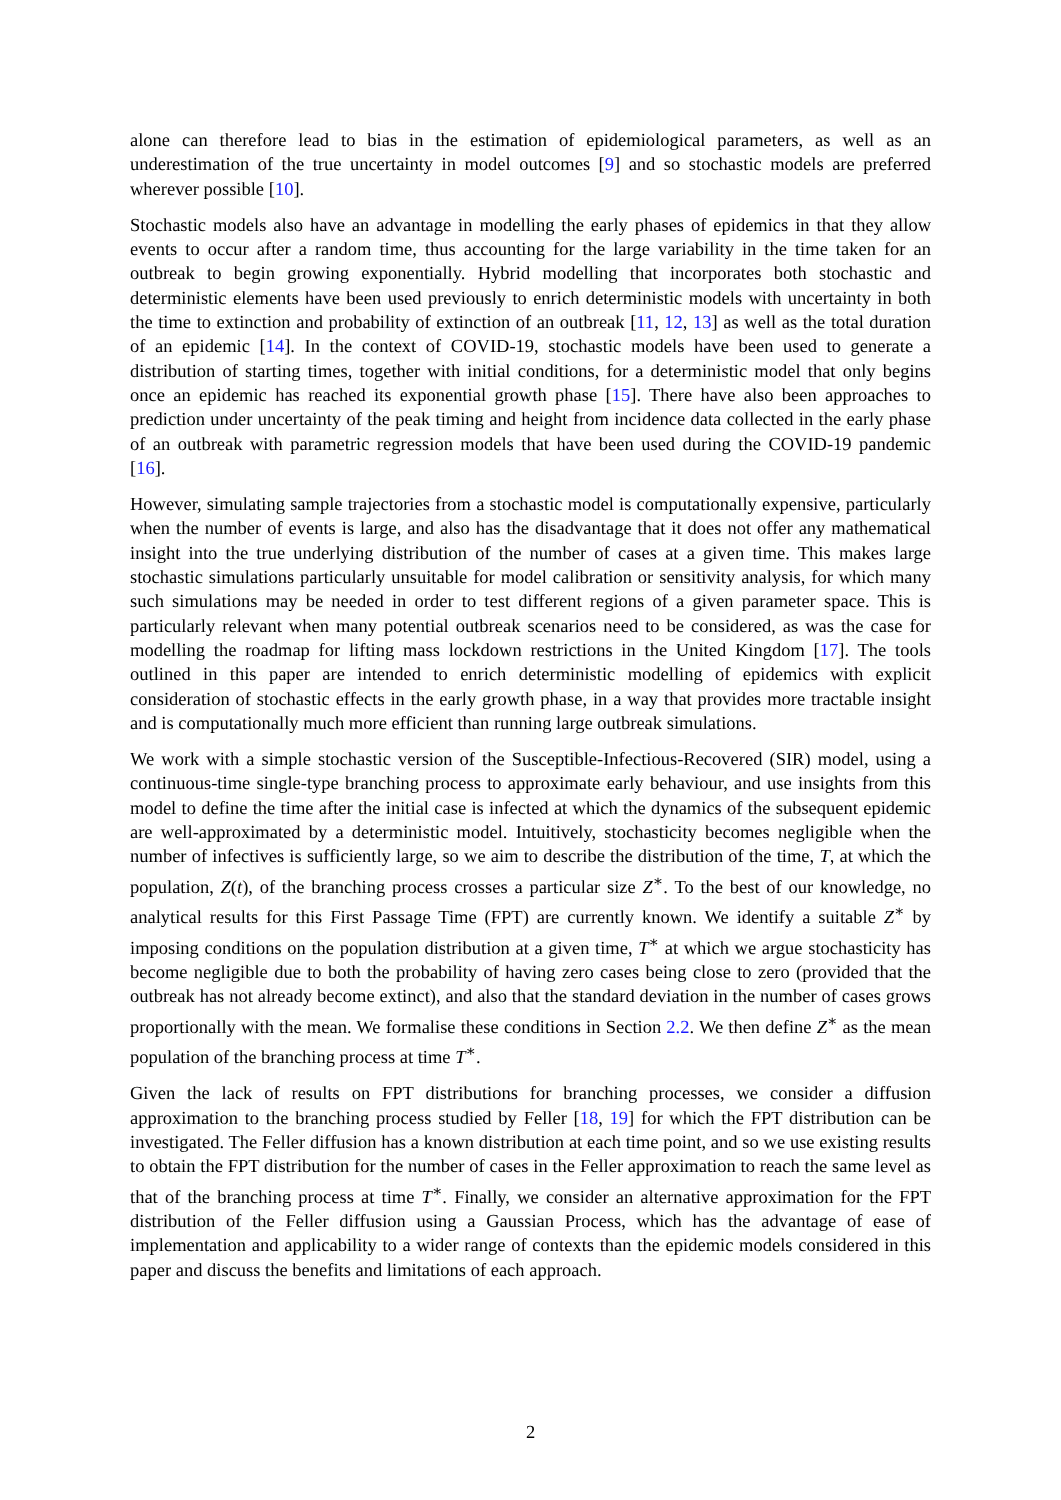alone can therefore lead to bias in the estimation of epidemiological parameters, as well as an underestimation of the true uncertainty in model outcomes [9] and so stochastic models are preferred wherever possible [10].
Stochastic models also have an advantage in modelling the early phases of epidemics in that they allow events to occur after a random time, thus accounting for the large variability in the time taken for an outbreak to begin growing exponentially. Hybrid modelling that incorporates both stochastic and deterministic elements have been used previously to enrich deterministic models with uncertainty in both the time to extinction and probability of extinction of an outbreak [11, 12, 13] as well as the total duration of an epidemic [14]. In the context of COVID-19, stochastic models have been used to generate a distribution of starting times, together with initial conditions, for a deterministic model that only begins once an epidemic has reached its exponential growth phase [15]. There have also been approaches to prediction under uncertainty of the peak timing and height from incidence data collected in the early phase of an outbreak with parametric regression models that have been used during the COVID-19 pandemic [16].
However, simulating sample trajectories from a stochastic model is computationally expensive, particularly when the number of events is large, and also has the disadvantage that it does not offer any mathematical insight into the true underlying distribution of the number of cases at a given time. This makes large stochastic simulations particularly unsuitable for model calibration or sensitivity analysis, for which many such simulations may be needed in order to test different regions of a given parameter space. This is particularly relevant when many potential outbreak scenarios need to be considered, as was the case for modelling the roadmap for lifting mass lockdown restrictions in the United Kingdom [17]. The tools outlined in this paper are intended to enrich deterministic modelling of epidemics with explicit consideration of stochastic effects in the early growth phase, in a way that provides more tractable insight and is computationally much more efficient than running large outbreak simulations.
We work with a simple stochastic version of the Susceptible-Infectious-Recovered (SIR) model, using a continuous-time single-type branching process to approximate early behaviour, and use insights from this model to define the time after the initial case is infected at which the dynamics of the subsequent epidemic are well-approximated by a deterministic model. Intuitively, stochasticity becomes negligible when the number of infectives is sufficiently large, so we aim to describe the distribution of the time, T, at which the population, Z(t), of the branching process crosses a particular size Z<sup>∗</sup>. To the best of our knowledge, no analytical results for this First Passage Time (FPT) are currently known. We identify a suitable Z<sup>∗</sup> by imposing conditions on the population distribution at a given time, T<sup>∗</sup> at which we argue stochasticity has become negligible due to both the probability of having zero cases being close to zero (provided that the outbreak has not already become extinct), and also that the standard deviation in the number of cases grows proportionally with the mean. We formalise these conditions in Section 2.2. We then define Z<sup>∗</sup> as the mean population of the branching process at time T<sup>∗</sup>.
Given the lack of results on FPT distributions for branching processes, we consider a diffusion approximation to the branching process studied by Feller [18, 19] for which the FPT distribution can be investigated. The Feller diffusion has a known distribution at each time point, and so we use existing results to obtain the FPT distribution for the number of cases in the Feller approximation to reach the same level as that of the branching process at time T<sup>∗</sup>. Finally, we consider an alternative approximation for the FPT distribution of the Feller diffusion using a Gaussian Process, which has the advantage of ease of implementation and applicability to a wider range of contexts than the epidemic models considered in this paper and discuss the benefits and limitations of each approach.
2